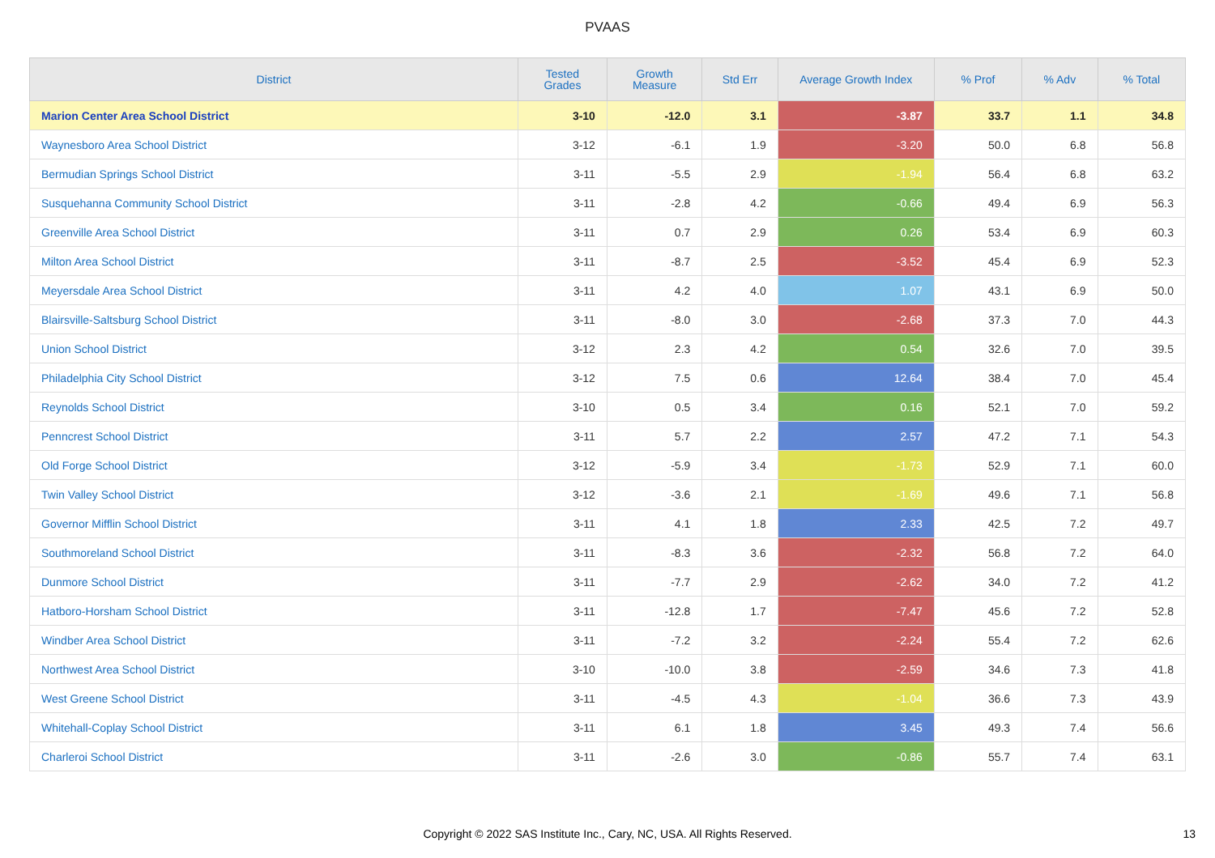PVAAS
| District | Tested Grades | Growth Measure | Std Err | Average Growth Index | % Prof | % Adv | % Total |
| --- | --- | --- | --- | --- | --- | --- | --- |
| Marion Center Area School District | 3-10 | -12.0 | 3.1 | -3.87 | 33.7 | 1.1 | 34.8 |
| Waynesboro Area School District | 3-12 | -6.1 | 1.9 | -3.20 | 50.0 | 6.8 | 56.8 |
| Bermudian Springs School District | 3-11 | -5.5 | 2.9 | -1.94 | 56.4 | 6.8 | 63.2 |
| Susquehanna Community School District | 3-11 | -2.8 | 4.2 | -0.66 | 49.4 | 6.9 | 56.3 |
| Greenville Area School District | 3-11 | 0.7 | 2.9 | 0.26 | 53.4 | 6.9 | 60.3 |
| Milton Area School District | 3-11 | -8.7 | 2.5 | -3.52 | 45.4 | 6.9 | 52.3 |
| Meyersdale Area School District | 3-11 | 4.2 | 4.0 | 1.07 | 43.1 | 6.9 | 50.0 |
| Blairsville-Saltsburg School District | 3-11 | -8.0 | 3.0 | -2.68 | 37.3 | 7.0 | 44.3 |
| Union School District | 3-12 | 2.3 | 4.2 | 0.54 | 32.6 | 7.0 | 39.5 |
| Philadelphia City School District | 3-12 | 7.5 | 0.6 | 12.64 | 38.4 | 7.0 | 45.4 |
| Reynolds School District | 3-10 | 0.5 | 3.4 | 0.16 | 52.1 | 7.0 | 59.2 |
| Penncrest School District | 3-11 | 5.7 | 2.2 | 2.57 | 47.2 | 7.1 | 54.3 |
| Old Forge School District | 3-12 | -5.9 | 3.4 | -1.73 | 52.9 | 7.1 | 60.0 |
| Twin Valley School District | 3-12 | -3.6 | 2.1 | -1.69 | 49.6 | 7.1 | 56.8 |
| Governor Mifflin School District | 3-11 | 4.1 | 1.8 | 2.33 | 42.5 | 7.2 | 49.7 |
| Southmoreland School District | 3-11 | -8.3 | 3.6 | -2.32 | 56.8 | 7.2 | 64.0 |
| Dunmore School District | 3-11 | -7.7 | 2.9 | -2.62 | 34.0 | 7.2 | 41.2 |
| Hatboro-Horsham School District | 3-11 | -12.8 | 1.7 | -7.47 | 45.6 | 7.2 | 52.8 |
| Windber Area School District | 3-11 | -7.2 | 3.2 | -2.24 | 55.4 | 7.2 | 62.6 |
| Northwest Area School District | 3-10 | -10.0 | 3.8 | -2.59 | 34.6 | 7.3 | 41.8 |
| West Greene School District | 3-11 | -4.5 | 4.3 | -1.04 | 36.6 | 7.3 | 43.9 |
| Whitehall-Coplay School District | 3-11 | 6.1 | 1.8 | 3.45 | 49.3 | 7.4 | 56.6 |
| Charleroi School District | 3-11 | -2.6 | 3.0 | -0.86 | 55.7 | 7.4 | 63.1 |
Copyright © 2022 SAS Institute Inc., Cary, NC, USA. All Rights Reserved.
13